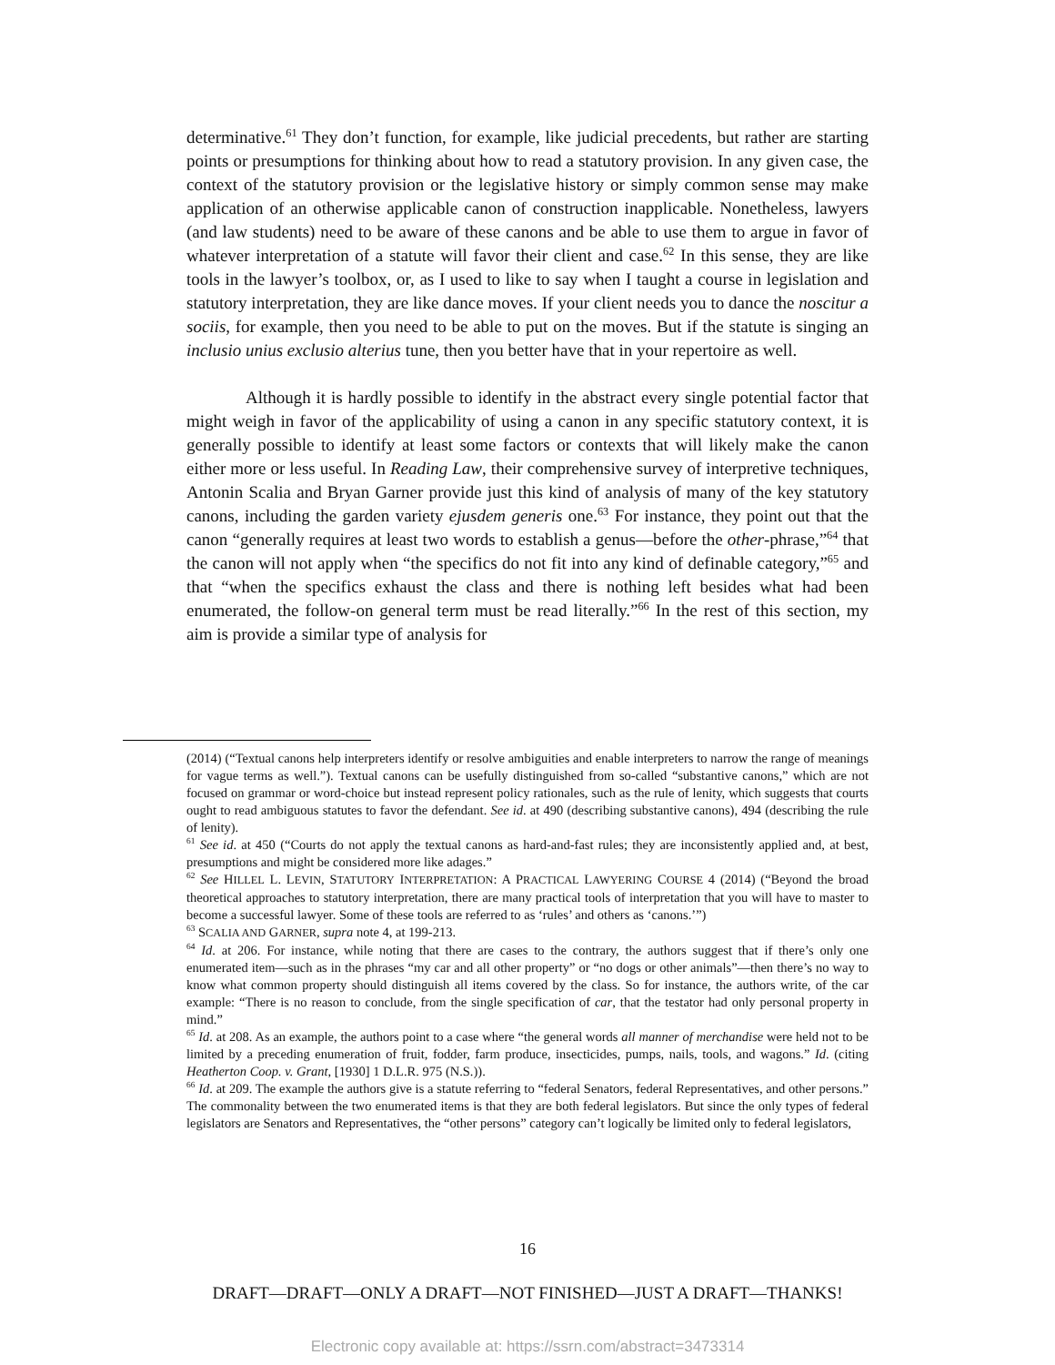determinative.<sup>61</sup> They don’t function, for example, like judicial precedents, but rather are starting points or presumptions for thinking about how to read a statutory provision. In any given case, the context of the statutory provision or the legislative history or simply common sense may make application of an otherwise applicable canon of construction inapplicable. Nonetheless, lawyers (and law students) need to be aware of these canons and be able to use them to argue in favor of whatever interpretation of a statute will favor their client and case.<sup>62</sup> In this sense, they are like tools in the lawyer’s toolbox, or, as I used to like to say when I taught a course in legislation and statutory interpretation, they are like dance moves. If your client needs you to dance the noscitur a sociis, for example, then you need to be able to put on the moves. But if the statute is singing an inclusio unius exclusio alterius tune, then you better have that in your repertoire as well.
Although it is hardly possible to identify in the abstract every single potential factor that might weigh in favor of the applicability of using a canon in any specific statutory context, it is generally possible to identify at least some factors or contexts that will likely make the canon either more or less useful. In Reading Law, their comprehensive survey of interpretive techniques, Antonin Scalia and Bryan Garner provide just this kind of analysis of many of the key statutory canons, including the garden variety ejusdem generis one.<sup>63</sup> For instance, they point out that the canon “generally requires at least two words to establish a genus—before the other-phrase,”<sup>64</sup> that the canon will not apply when “the specifics do not fit into any kind of definable category,”<sup>65</sup> and that “when the specifics exhaust the class and there is nothing left besides what had been enumerated, the follow-on general term must be read literally.”<sup>66</sup> In the rest of this section, my aim is provide a similar type of analysis for
(2014) (“Textual canons help interpreters identify or resolve ambiguities and enable interpreters to narrow the range of meanings for vague terms as well.”). Textual canons can be usefully distinguished from so-called “substantive canons,” which are not focused on grammar or word-choice but instead represent policy rationales, such as the rule of lenity, which suggests that courts ought to read ambiguous statutes to favor the defendant. See id. at 490 (describing substantive canons), 494 (describing the rule of lenity).
<sup>61</sup> See id. at 450 (“Courts do not apply the textual canons as hard-and-fast rules; they are inconsistently applied and, at best, presumptions and might be considered more like adages.”
<sup>62</sup> See HILLEL L. LEVIN, STATUTORY INTERPRETATION: A PRACTICAL LAWYERING COURSE 4 (2014) (“Beyond the broad theoretical approaches to statutory interpretation, there are many practical tools of interpretation that you will have to master to become a successful lawyer. Some of these tools are referred to as ‘rules’ and others as ‘canons.’”)
<sup>63</sup> SCALIA AND GARNER, supra note 4, at 199-213.
<sup>64</sup> Id. at 206. For instance, while noting that there are cases to the contrary, the authors suggest that if there’s only one enumerated item—such as in the phrases “my car and all other property” or “no dogs or other animals”—then there’s no way to know what common property should distinguish all items covered by the class. So for instance, the authors write, of the car example: “There is no reason to conclude, from the single specification of car, that the testator had only personal property in mind.”
<sup>65</sup> Id. at 208. As an example, the authors point to a case where “the general words all manner of merchandise were held not to be limited by a preceding enumeration of fruit, fodder, farm produce, insecticides, pumps, nails, tools, and wagons.” Id. (citing Heatherton Coop. v. Grant, [1930] 1 D.L.R. 975 (N.S.)).
<sup>66</sup> Id. at 209. The example the authors give is a statute referring to “federal Senators, federal Representatives, and other persons.” The commonality between the two enumerated items is that they are both federal legislators. But since the only types of federal legislators are Senators and Representatives, the “other persons” category can’t logically be limited only to federal legislators,
16
DRAFT—DRAFT—ONLY A DRAFT—NOT FINISHED—JUST A DRAFT—THANKS!
Electronic copy available at: https://ssrn.com/abstract=3473314